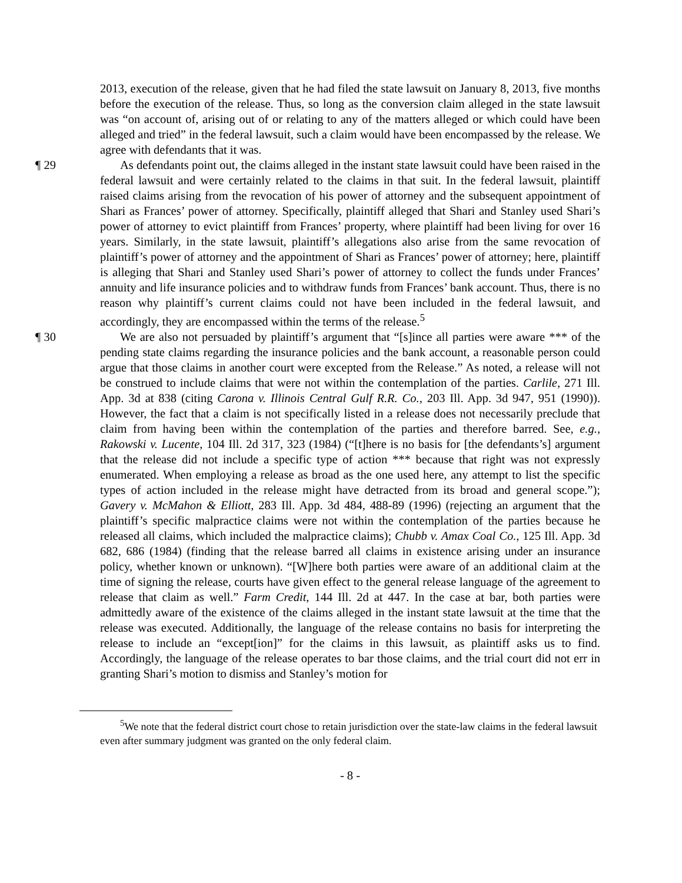2013, execution of the release, given that he had filed the state lawsuit on January 8, 2013, five months before the execution of the release. Thus, so long as the conversion claim alleged in the state lawsuit was “on account of, arising out of or relating to any of the matters alleged or which could have been alleged and tried” in the federal lawsuit, such a claim would have been encompassed by the release. We agree with defendants that it was.
¶ 29 As defendants point out, the claims alleged in the instant state lawsuit could have been raised in the federal lawsuit and were certainly related to the claims in that suit. In the federal lawsuit, plaintiff raised claims arising from the revocation of his power of attorney and the subsequent appointment of Shari as Frances’ power of attorney. Specifically, plaintiff alleged that Shari and Stanley used Shari’s power of attorney to evict plaintiff from Frances’ property, where plaintiff had been living for over 16 years. Similarly, in the state lawsuit, plaintiff’s allegations also arise from the same revocation of plaintiff’s power of attorney and the appointment of Shari as Frances’ power of attorney; here, plaintiff is alleging that Shari and Stanley used Shari’s power of attorney to collect the funds under Frances’ annuity and life insurance policies and to withdraw funds from Frances’ bank account. Thus, there is no reason why plaintiff’s current claims could not have been included in the federal lawsuit, and accordingly, they are encompassed within the terms of the release.<sup>5</sup>
¶ 30 We are also not persuaded by plaintiff’s argument that “[s]ince all parties were aware *** of the pending state claims regarding the insurance policies and the bank account, a reasonable person could argue that those claims in another court were excepted from the Release.” As noted, a release will not be construed to include claims that were not within the contemplation of the parties. Carlile, 271 Ill. App. 3d at 838 (citing Carona v. Illinois Central Gulf R.R. Co., 203 Ill. App. 3d 947, 951 (1990)). However, the fact that a claim is not specifically listed in a release does not necessarily preclude that claim from having been within the contemplation of the parties and therefore barred. See, e.g., Rakowski v. Lucente, 104 Ill. 2d 317, 323 (1984) (“[t]here is no basis for [the defendants’s] argument that the release did not include a specific type of action *** because that right was not expressly enumerated. When employing a release as broad as the one used here, any attempt to list the specific types of action included in the release might have detracted from its broad and general scope.”); Gavery v. McMahon & Elliott, 283 Ill. App. 3d 484, 488-89 (1996) (rejecting an argument that the plaintiff’s specific malpractice claims were not within the contemplation of the parties because he released all claims, which included the malpractice claims); Chubb v. Amax Coal Co., 125 Ill. App. 3d 682, 686 (1984) (finding that the release barred all claims in existence arising under an insurance policy, whether known or unknown). “[W]here both parties were aware of an additional claim at the time of signing the release, courts have given effect to the general release language of the agreement to release that claim as well.” Farm Credit, 144 Ill. 2d at 447. In the case at bar, both parties were admittedly aware of the existence of the claims alleged in the instant state lawsuit at the time that the release was executed. Additionally, the language of the release contains no basis for interpreting the release to include an “except[ion]” for the claims in this lawsuit, as plaintiff asks us to find. Accordingly, the language of the release operates to bar those claims, and the trial court did not err in granting Shari’s motion to dismiss and Stanley’s motion for
<sup>5</sup> We note that the federal district court chose to retain jurisdiction over the state-law claims in the federal lawsuit even after summary judgment was granted on the only federal claim.
- 8 -